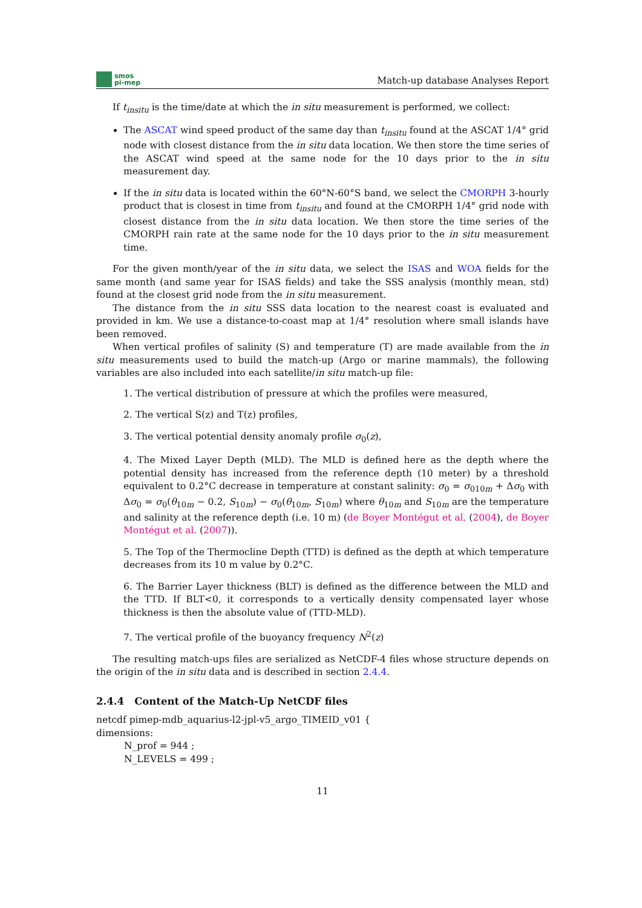smos
pi-mep
Match-up database Analyses Report
If t<sub>insitu</sub> is the time/date at which the in situ measurement is performed, we collect:
The ASCAT wind speed product of the same day than t<sub>insitu</sub> found at the ASCAT 1/4° grid node with closest distance from the in situ data location. We then store the time series of the ASCAT wind speed at the same node for the 10 days prior to the in situ measurement day.
If the in situ data is located within the 60°N-60°S band, we select the CMORPH 3-hourly product that is closest in time from t<sub>insitu</sub> and found at the CMORPH 1/4° grid node with closest distance from the in situ data location. We then store the time series of the CMORPH rain rate at the same node for the 10 days prior to the in situ measurement time.
For the given month/year of the in situ data, we select the ISAS and WOA fields for the same month (and same year for ISAS fields) and take the SSS analysis (monthly mean, std) found at the closest grid node from the in situ measurement.
The distance from the in situ SSS data location to the nearest coast is evaluated and provided in km. We use a distance-to-coast map at 1/4° resolution where small islands have been removed.
When vertical profiles of salinity (S) and temperature (T) are made available from the in situ measurements used to build the match-up (Argo or marine mammals), the following variables are also included into each satellite/in situ match-up file:
1. The vertical distribution of pressure at which the profiles were measured,
2. The vertical S(z) and T(z) profiles,
3. The vertical potential density anomaly profile σ<sub>0</sub>(z),
4. The Mixed Layer Depth (MLD). The MLD is defined here as the depth where the potential density has increased from the reference depth (10 meter) by a threshold equivalent to 0.2°C decrease in temperature at constant salinity: σ<sub>0</sub> = σ<sub>010m</sub> + Δσ<sub>0</sub> with Δσ<sub>0</sub> = σ<sub>0</sub>(θ<sub>10m</sub> − 0.2, S<sub>10m</sub>) − σ<sub>0</sub>(θ<sub>10m</sub>, S<sub>10m</sub>) where θ<sub>10m</sub> and S<sub>10m</sub> are the temperature and salinity at the reference depth (i.e. 10 m) (de Boyer Montégut et al. (2004), de Boyer Montégut et al. (2007)).
5. The Top of the Thermocline Depth (TTD) is defined as the depth at which temperature decreases from its 10 m value by 0.2°C.
6. The Barrier Layer thickness (BLT) is defined as the difference between the MLD and the TTD. If BLT<0, it corresponds to a vertically density compensated layer whose thickness is then the absolute value of (TTD-MLD).
7. The vertical profile of the buoyancy frequency N<sup>2</sup>(z)
The resulting match-ups files are serialized as NetCDF-4 files whose structure depends on the origin of the in situ data and is described in section 2.4.4.
2.4.4 Content of the Match-Up NetCDF files
netcdf pimep-mdb_aquarius-l2-jpl-v5_argo_TIMEID_v01 {
dimensions:
N_prof = 944 ;
N_LEVELS = 499 ;
11